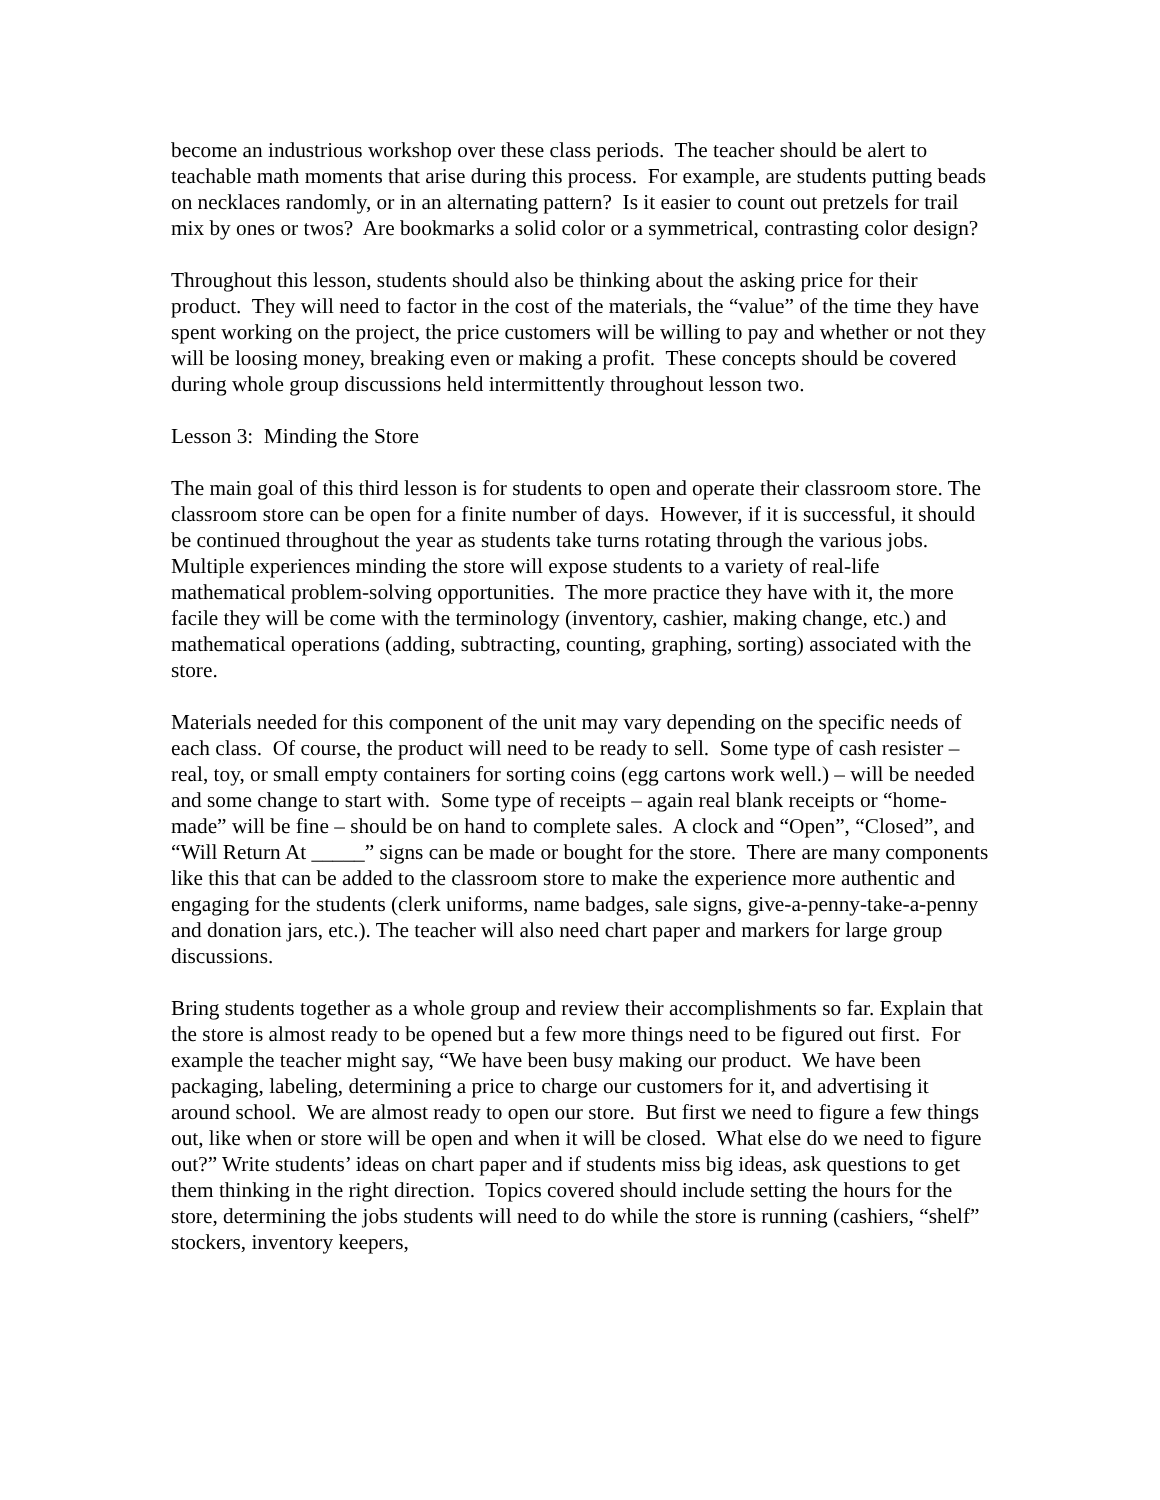become an industrious workshop over these class periods. The teacher should be alert to teachable math moments that arise during this process. For example, are students putting beads on necklaces randomly, or in an alternating pattern? Is it easier to count out pretzels for trail mix by ones or twos? Are bookmarks a solid color or a symmetrical, contrasting color design?
Throughout this lesson, students should also be thinking about the asking price for their product. They will need to factor in the cost of the materials, the “value” of the time they have spent working on the project, the price customers will be willing to pay and whether or not they will be loosing money, breaking even or making a profit. These concepts should be covered during whole group discussions held intermittently throughout lesson two.
Lesson 3: Minding the Store
The main goal of this third lesson is for students to open and operate their classroom store. The classroom store can be open for a finite number of days. However, if it is successful, it should be continued throughout the year as students take turns rotating through the various jobs. Multiple experiences minding the store will expose students to a variety of real-life mathematical problem-solving opportunities. The more practice they have with it, the more facile they will be come with the terminology (inventory, cashier, making change, etc.) and mathematical operations (adding, subtracting, counting, graphing, sorting) associated with the store.
Materials needed for this component of the unit may vary depending on the specific needs of each class. Of course, the product will need to be ready to sell. Some type of cash resister – real, toy, or small empty containers for sorting coins (egg cartons work well.) – will be needed and some change to start with. Some type of receipts – again real blank receipts or “home-made” will be fine – should be on hand to complete sales. A clock and “Open”, “Closed”, and “Will Return At _____” signs can be made or bought for the store. There are many components like this that can be added to the classroom store to make the experience more authentic and engaging for the students (clerk uniforms, name badges, sale signs, give-a-penny-take-a-penny and donation jars, etc.). The teacher will also need chart paper and markers for large group discussions.
Bring students together as a whole group and review their accomplishments so far. Explain that the store is almost ready to be opened but a few more things need to be figured out first. For example the teacher might say, “We have been busy making our product. We have been packaging, labeling, determining a price to charge our customers for it, and advertising it around school. We are almost ready to open our store. But first we need to figure a few things out, like when or store will be open and when it will be closed. What else do we need to figure out?” Write students’ ideas on chart paper and if students miss big ideas, ask questions to get them thinking in the right direction. Topics covered should include setting the hours for the store, determining the jobs students will need to do while the store is running (cashiers, “shelf” stockers, inventory keepers,